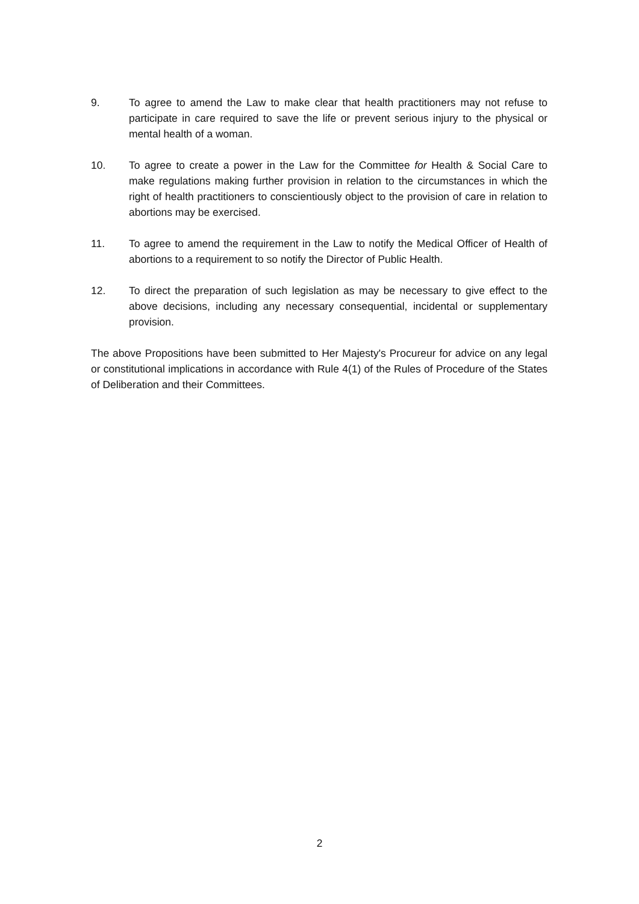9. To agree to amend the Law to make clear that health practitioners may not refuse to participate in care required to save the life or prevent serious injury to the physical or mental health of a woman.
10. To agree to create a power in the Law for the Committee for Health & Social Care to make regulations making further provision in relation to the circumstances in which the right of health practitioners to conscientiously object to the provision of care in relation to abortions may be exercised.
11. To agree to amend the requirement in the Law to notify the Medical Officer of Health of abortions to a requirement to so notify the Director of Public Health.
12. To direct the preparation of such legislation as may be necessary to give effect to the above decisions, including any necessary consequential, incidental or supplementary provision.
The above Propositions have been submitted to Her Majesty's Procureur for advice on any legal or constitutional implications in accordance with Rule 4(1) of the Rules of Procedure of the States of Deliberation and their Committees.
2